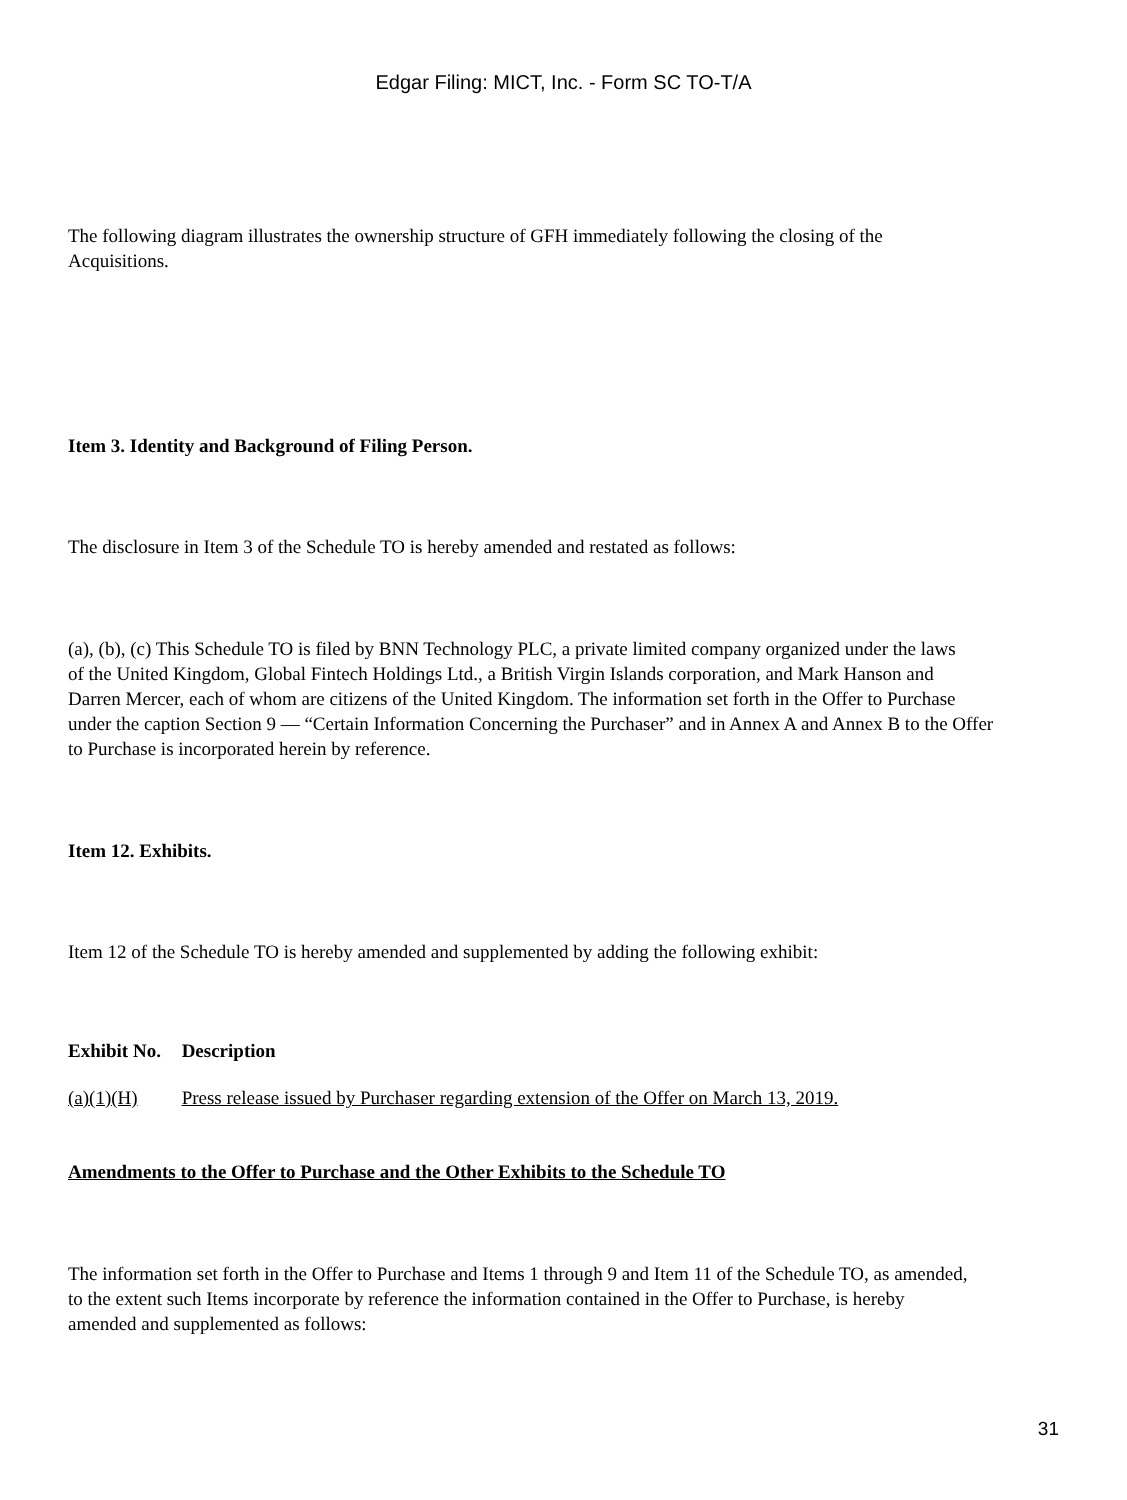Edgar Filing: MICT, Inc. - Form SC TO-T/A
The following diagram illustrates the ownership structure of GFH immediately following the closing of the
Acquisitions.
Item 3. Identity and Background of Filing Person.
The disclosure in Item 3 of the Schedule TO is hereby amended and restated as follows:
(a), (b), (c) This Schedule TO is filed by BNN Technology PLC, a private limited company organized under the laws
of the United Kingdom, Global Fintech Holdings Ltd., a British Virgin Islands corporation, and Mark Hanson and
Darren Mercer, each of whom are citizens of the United Kingdom. The information set forth in the Offer to Purchase
under the caption Section 9 — “Certain Information Concerning the Purchaser” and in Annex A and Annex B to the Offer
to Purchase is incorporated herein by reference.
Item 12. Exhibits.
Item 12 of the Schedule TO is hereby amended and supplemented by adding the following exhibit:
| Exhibit No. | Description |
| --- | --- |
| (a)(1)(H) | Press release issued by Purchaser regarding extension of the Offer on March 13, 2019. |
Amendments to the Offer to Purchase and the Other Exhibits to the Schedule TO
The information set forth in the Offer to Purchase and Items 1 through 9 and Item 11 of the Schedule TO, as amended,
to the extent such Items incorporate by reference the information contained in the Offer to Purchase, is hereby
amended and supplemented as follows:
31